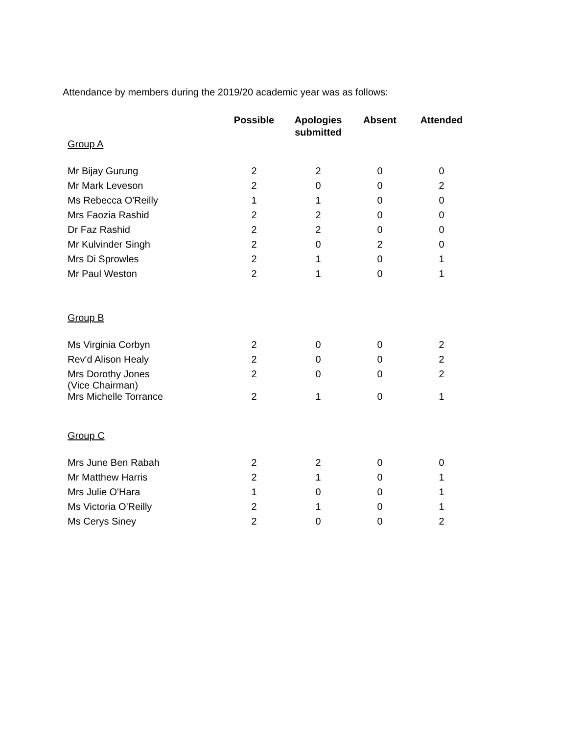Attendance by members during the 2019/20 academic year was as follows:
| | Possible | Apologies submitted | Absent | Attended |
| --- | --- | --- | --- | --- |
| Group A | | | | |
| Mr Bijay Gurung | 2 | 2 | 0 | 0 |
| Mr Mark Leveson | 2 | 0 | 0 | 2 |
| Ms Rebecca O'Reilly | 1 | 1 | 0 | 0 |
| Mrs Faozia Rashid | 2 | 2 | 0 | 0 |
| Dr Faz Rashid | 2 | 2 | 0 | 0 |
| Mr Kulvinder Singh | 2 | 0 | 2 | 0 |
| Mrs Di Sprowles | 2 | 1 | 0 | 1 |
| Mr Paul Weston | 2 | 1 | 0 | 1 |
| Group B | | | | |
| Ms Virginia Corbyn | 2 | 0 | 0 | 2 |
| Rev'd Alison Healy | 2 | 0 | 0 | 2 |
| Mrs Dorothy Jones (Vice Chairman) | 2 | 0 | 0 | 2 |
| Mrs Michelle Torrance | 2 | 1 | 0 | 1 |
| Group C | | | | |
| Mrs June Ben Rabah | 2 | 2 | 0 | 0 |
| Mr Matthew Harris | 2 | 1 | 0 | 1 |
| Mrs Julie O'Hara | 1 | 0 | 0 | 1 |
| Ms Victoria O'Reilly | 2 | 1 | 0 | 1 |
| Ms Cerys Siney | 2 | 0 | 0 | 2 |